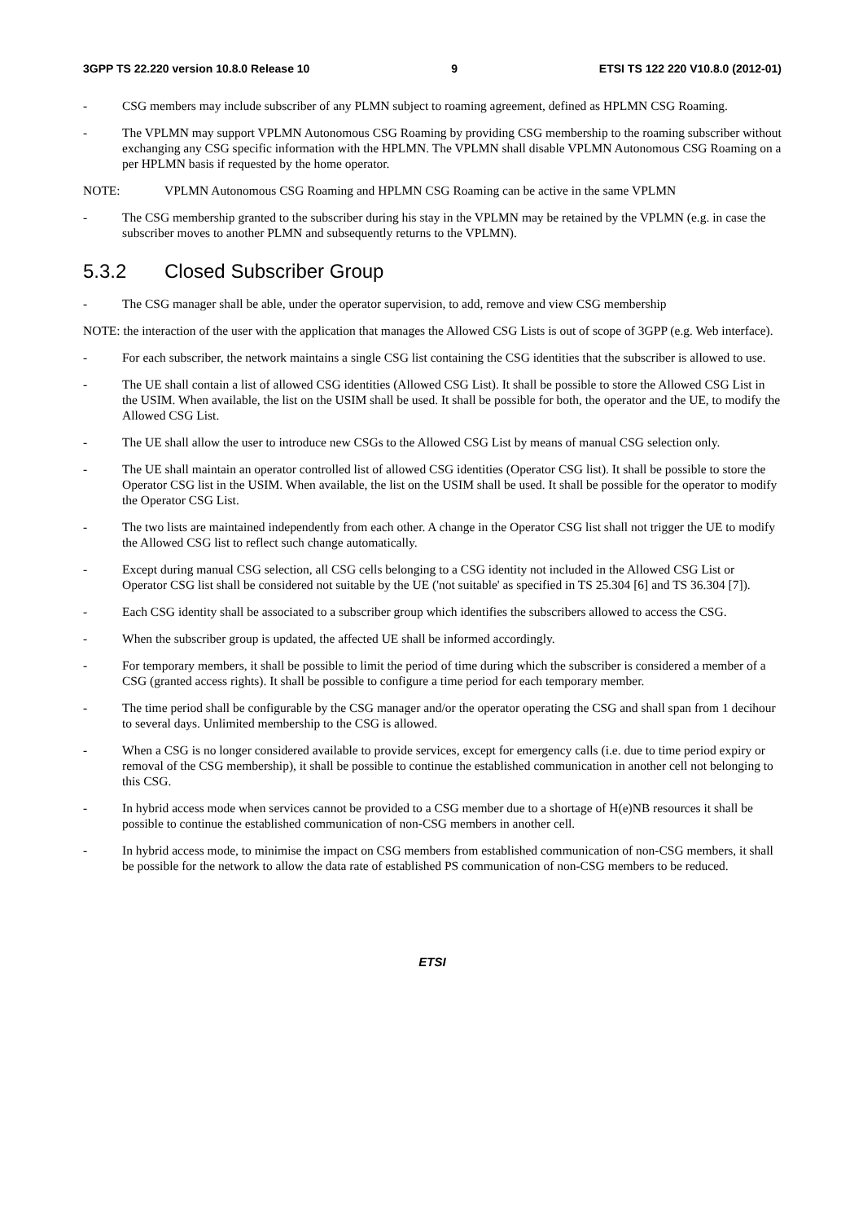3GPP TS 22.220 version 10.8.0 Release 10 9 ETSI TS 122 220 V10.8.0 (2012-01)
- CSG members may include subscriber of any PLMN subject to roaming agreement, defined as HPLMN CSG Roaming.
- The VPLMN may support VPLMN Autonomous CSG Roaming by providing CSG membership to the roaming subscriber without exchanging any CSG specific information with the HPLMN. The VPLMN shall disable VPLMN Autonomous CSG Roaming on a per HPLMN basis if requested by the home operator.
NOTE: VPLMN Autonomous CSG Roaming and HPLMN CSG Roaming can be active in the same VPLMN
- The CSG membership granted to the subscriber during his stay in the VPLMN may be retained by the VPLMN (e.g. in case the subscriber moves to another PLMN and subsequently returns to the VPLMN).
5.3.2 Closed Subscriber Group
- The CSG manager shall be able, under the operator supervision, to add, remove and view CSG membership
NOTE: the interaction of the user with the application that manages the Allowed CSG Lists is out of scope of 3GPP (e.g. Web interface).
- For each subscriber, the network maintains a single CSG list containing the CSG identities that the subscriber is allowed to use.
- The UE shall contain a list of allowed CSG identities (Allowed CSG List). It shall be possible to store the Allowed CSG List in the USIM. When available, the list on the USIM shall be used. It shall be possible for both, the operator and the UE, to modify the Allowed CSG List.
- The UE shall allow the user to introduce new CSGs to the Allowed CSG List by means of manual CSG selection only.
- The UE shall maintain an operator controlled list of allowed CSG identities (Operator CSG list). It shall be possible to store the Operator CSG list in the USIM. When available, the list on the USIM shall be used. It shall be possible for the operator to modify the Operator CSG List.
- The two lists are maintained independently from each other. A change in the Operator CSG list shall not trigger the UE to modify the Allowed CSG list to reflect such change automatically.
- Except during manual CSG selection, all CSG cells belonging to a CSG identity not included in the Allowed CSG List or Operator CSG list shall be considered not suitable by the UE ('not suitable' as specified in TS 25.304 [6] and TS 36.304 [7]).
- Each CSG identity shall be associated to a subscriber group which identifies the subscribers allowed to access the CSG.
- When the subscriber group is updated, the affected UE shall be informed accordingly.
- For temporary members, it shall be possible to limit the period of time during which the subscriber is considered a member of a CSG (granted access rights). It shall be possible to configure a time period for each temporary member.
- The time period shall be configurable by the CSG manager and/or the operator operating the CSG and shall span from 1 decihour to several days. Unlimited membership to the CSG is allowed.
- When a CSG is no longer considered available to provide services, except for emergency calls (i.e. due to time period expiry or removal of the CSG membership), it shall be possible to continue the established communication in another cell not belonging to this CSG.
- In hybrid access mode when services cannot be provided to a CSG member due to a shortage of H(e)NB resources it shall be possible to continue the established communication of non-CSG members in another cell.
- In hybrid access mode, to minimise the impact on CSG members from established communication of non-CSG members, it shall be possible for the network to allow the data rate of established PS communication of non-CSG members to be reduced.
ETSI